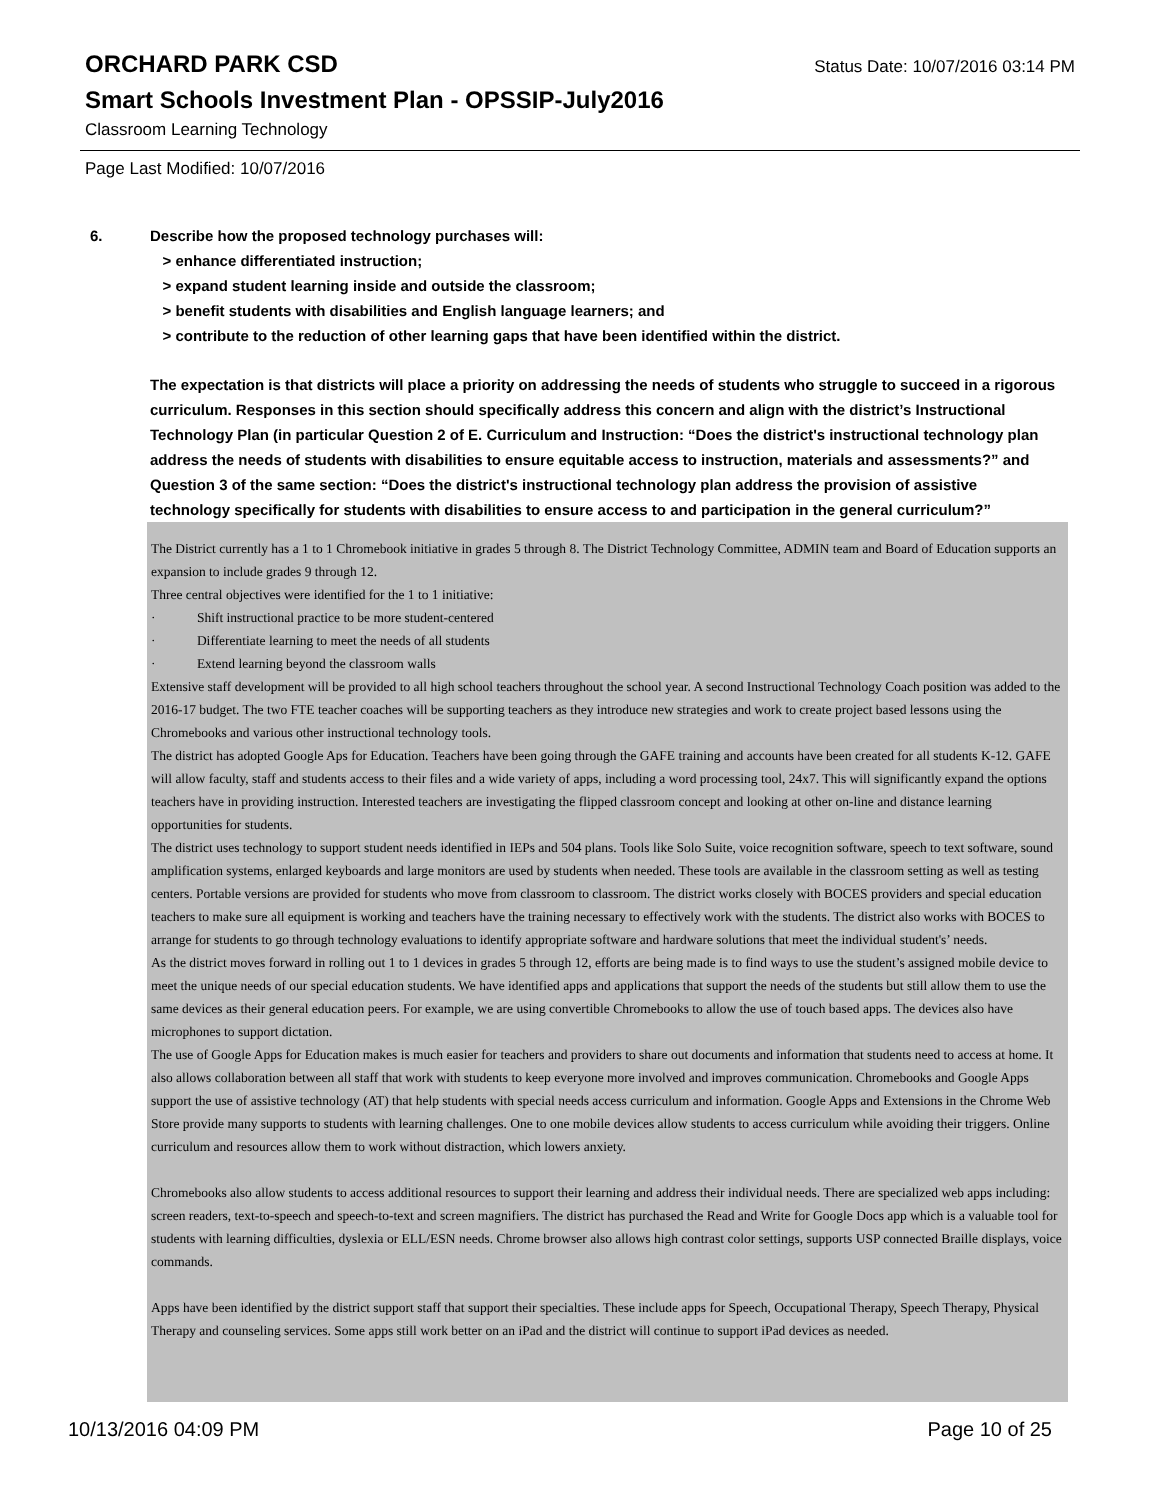ORCHARD PARK CSD
Status Date: 10/07/2016 03:14 PM
Smart Schools Investment Plan - OPSSIP-July2016
Classroom Learning Technology
Page Last Modified: 10/07/2016
6.
Describe how the proposed technology purchases will:
> enhance differentiated instruction;
> expand student learning inside and outside the classroom;
> benefit students with disabilities and English language learners; and
> contribute to the reduction of other learning gaps that have been identified within the district.
The expectation is that districts will place a priority on addressing the needs of students who struggle to succeed in a rigorous curriculum. Responses in this section should specifically address this concern and align with the district’s Instructional Technology Plan (in particular Question 2 of E. Curriculum and Instruction: “Does the district's instructional technology plan address the needs of students with disabilities to ensure equitable access to instruction, materials and assessments?” and Question 3 of the same section: “Does the district's instructional technology plan address the provision of assistive technology specifically for students with disabilities to ensure access to and participation in the general curriculum?”
The District currently has a 1 to 1 Chromebook initiative in grades 5 through 8. The District Technology Committee, ADMIN team and Board of Education supports an expansion to include grades 9 through 12.
Three central objectives were identified for the 1 to 1 initiative:
· Shift instructional practice to be more student-centered
· Differentiate learning to meet the needs of all students
· Extend learning beyond the classroom walls
Extensive staff development will be provided to all high school teachers throughout the school year. A second Instructional Technology Coach position was added to the 2016-17 budget. The two FTE teacher coaches will be supporting teachers as they introduce new strategies and work to create project based lessons using the Chromebooks and various other instructional technology tools.
The district has adopted Google Aps for Education. Teachers have been going through the GAFE training and accounts have been created for all students K-12. GAFE will allow faculty, staff and students access to their files and a wide variety of apps, including a word processing tool, 24x7. This will significantly expand the options teachers have in providing instruction. Interested teachers are investigating the flipped classroom concept and looking at other on-line and distance learning opportunities for students.
The district uses technology to support student needs identified in IEPs and 504 plans. Tools like Solo Suite, voice recognition software, speech to text software, sound amplification systems, enlarged keyboards and large monitors are used by students when needed. These tools are available in the classroom setting as well as testing centers. Portable versions are provided for students who move from classroom to classroom. The district works closely with BOCES providers and special education teachers to make sure all equipment is working and teachers have the training necessary to effectively work with the students. The district also works with BOCES to arrange for students to go through technology evaluations to identify appropriate software and hardware solutions that meet the individual student's’ needs.
As the district moves forward in rolling out 1 to 1 devices in grades 5 through 12, efforts are being made is to find ways to use the student’s assigned mobile device to meet the unique needs of our special education students. We have identified apps and applications that support the needs of the students but still allow them to use the same devices as their general education peers. For example, we are using convertible Chromebooks to allow the use of touch based apps. The devices also have microphones to support dictation.
The use of Google Apps for Education makes is much easier for teachers and providers to share out documents and information that students need to access at home. It also allows collaboration between all staff that work with students to keep everyone more involved and improves communication. Chromebooks and Google Apps support the use of assistive technology (AT) that help students with special needs access curriculum and information. Google Apps and Extensions in the Chrome Web Store provide many supports to students with learning challenges. One to one mobile devices allow students to access curriculum while avoiding their triggers. Online curriculum and resources allow them to work without distraction, which lowers anxiety.
Chromebooks also allow students to access additional resources to support their learning and address their individual needs. There are specialized web apps including: screen readers, text-to-speech and speech-to-text and screen magnifiers. The district has purchased the Read and Write for Google Docs app which is a valuable tool for students with learning difficulties, dyslexia or ELL/ESN needs. Chrome browser also allows high contrast color settings, supports USP connected Braille displays, voice commands.
Apps have been identified by the district support staff that support their specialties. These include apps for Speech, Occupational Therapy, Speech Therapy, Physical Therapy and counseling services. Some apps still work better on an iPad and the district will continue to support iPad devices as needed.
10/13/2016 04:09 PM Page 10 of 25